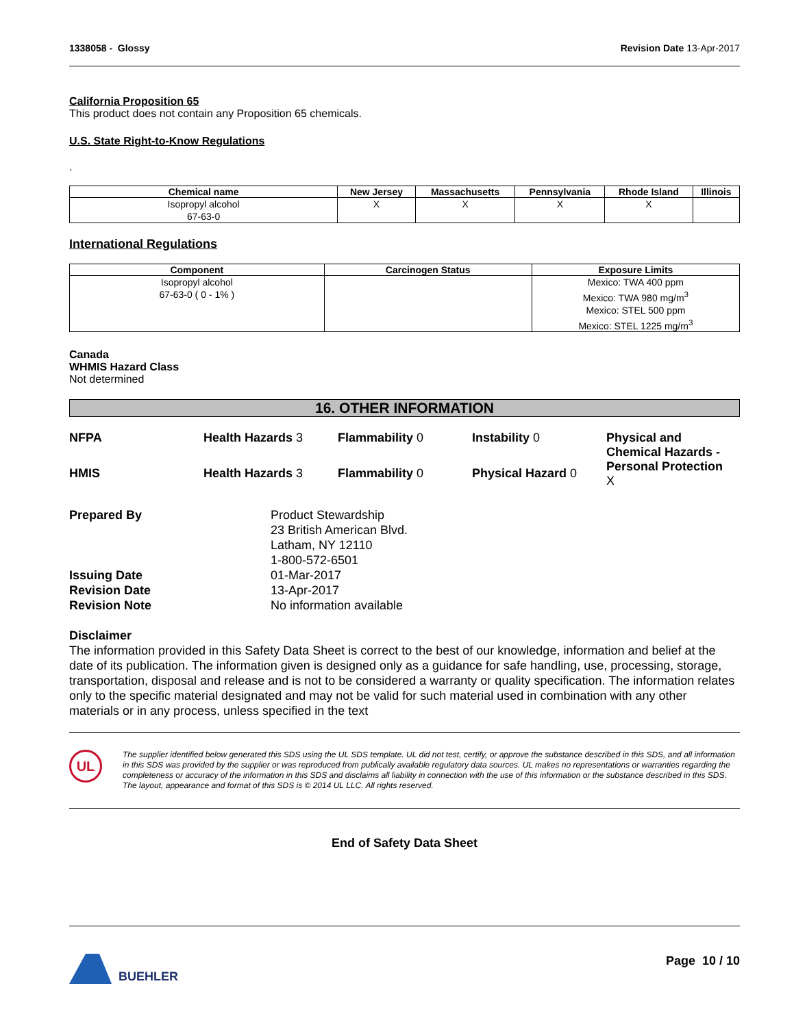1338058 - Glossy Revision Date 13-Apr-2017
California Proposition 65
This product does not contain any Proposition 65 chemicals.
U.S. State Right-to-Know Regulations
.
| Chemical name | New Jersey | Massachusetts | Pennsylvania | Rhode Island | Illinois |
| --- | --- | --- | --- | --- | --- |
| Isopropyl alcohol 67-63-0 | X | X | X | X | |
International Regulations
| Component | Carcinogen Status | Exposure Limits |
| --- | --- | --- |
| Isopropyl alcohol 67-63-0 ( 0 - 1% ) | | Mexico: TWA 400 ppm Mexico: TWA 980 mg/m<sup>3</sup> Mexico: STEL 500 ppm Mexico: STEL 1225 mg/m<sup>3</sup> |
Canada
WHMIS Hazard Class
Not determined
16. OTHER INFORMATION
NFPA Health Hazards 3 Flammability 0 Instability 0 Physical and Chemical Hazards - Personal Protection
X HMIS Health Hazards 3 Flammability 0 Physical Hazard 0
Prepared By Product Stewardship
23 British American Blvd.
Latham, NY 12110
1-800-572-6501 Issuing Date 01-Mar-2017 Revision Date 13-Apr-2017 Revision Note No information available
Disclaimer
The information provided in this Safety Data Sheet is correct to the best of our knowledge, information and belief at the date of its publication. The information given is designed only as a guidance for safe handling, use, processing, storage, transportation, disposal and release and is not to be considered a warranty or quality specification. The information relates only to the specific material designated and may not be valid for such material used in combination with any other materials or in any process, unless specified in the text
UL
The supplier identified below generated this SDS using the UL SDS template. UL did not test, certify, or approve the substance described in this SDS, and all information in this SDS was provided by the supplier or was reproduced from publically available regulatory data sources. UL makes no representations or warranties regarding the completeness or accuracy of the information in this SDS and disclaims all liability in connection with the use of this information or the substance described in this SDS. The layout, appearance and format of this SDS is © 2014 UL LLC. All rights reserved.
End of Safety Data Sheet
BUEHLER Page 10 / 10